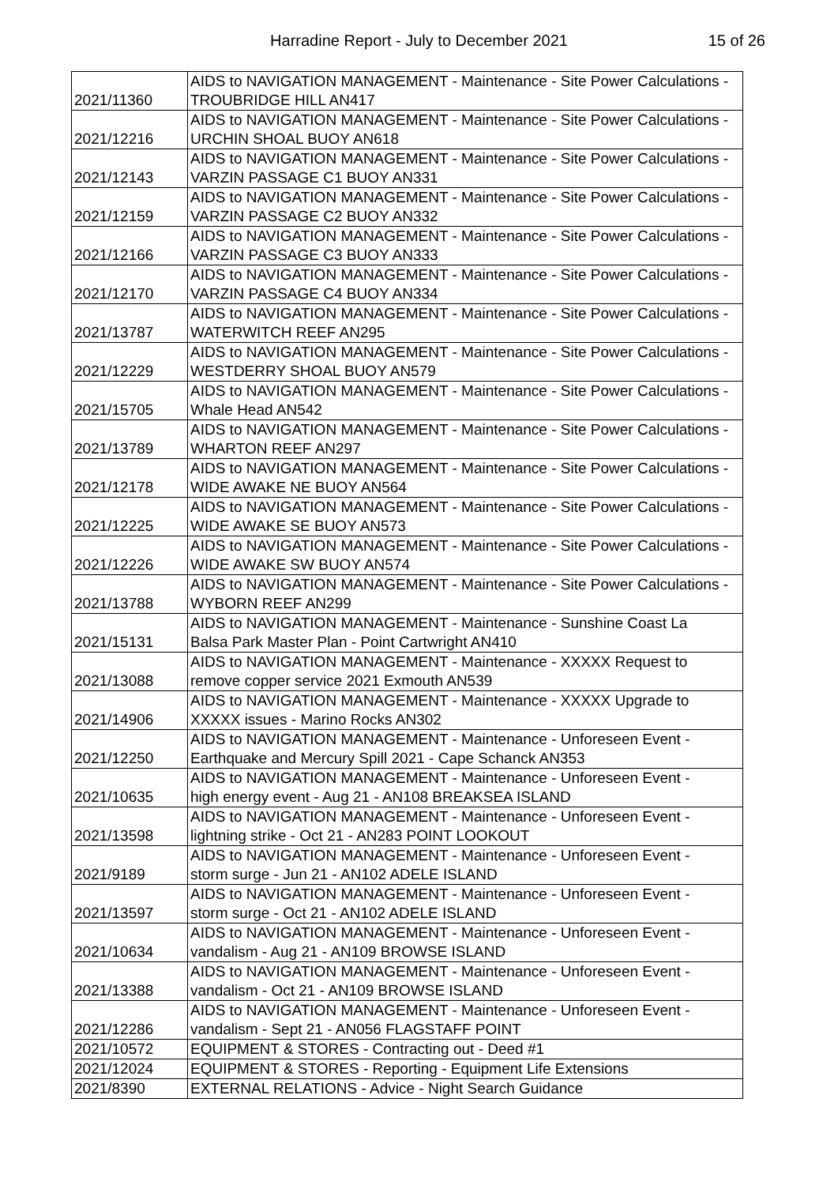Harradine Report - July to December 2021
15 of 26
| 2021/11360 | AIDS to NAVIGATION MANAGEMENT - Maintenance - Site Power Calculations - TROUBRIDGE HILL AN417 |
| 2021/12216 | AIDS to NAVIGATION MANAGEMENT - Maintenance - Site Power Calculations - URCHIN SHOAL BUOY AN618 |
| 2021/12143 | AIDS to NAVIGATION MANAGEMENT - Maintenance - Site Power Calculations - VARZIN PASSAGE C1 BUOY AN331 |
| 2021/12159 | AIDS to NAVIGATION MANAGEMENT - Maintenance - Site Power Calculations - VARZIN PASSAGE C2 BUOY AN332 |
| 2021/12166 | AIDS to NAVIGATION MANAGEMENT - Maintenance - Site Power Calculations - VARZIN PASSAGE C3 BUOY AN333 |
| 2021/12170 | AIDS to NAVIGATION MANAGEMENT - Maintenance - Site Power Calculations - VARZIN PASSAGE C4 BUOY AN334 |
| 2021/13787 | AIDS to NAVIGATION MANAGEMENT - Maintenance - Site Power Calculations - WATERWITCH REEF AN295 |
| 2021/12229 | AIDS to NAVIGATION MANAGEMENT - Maintenance - Site Power Calculations - WESTDERRY SHOAL BUOY AN579 |
| 2021/15705 | AIDS to NAVIGATION MANAGEMENT - Maintenance - Site Power Calculations - Whale Head AN542 |
| 2021/13789 | AIDS to NAVIGATION MANAGEMENT - Maintenance - Site Power Calculations - WHARTON REEF AN297 |
| 2021/12178 | AIDS to NAVIGATION MANAGEMENT - Maintenance - Site Power Calculations - WIDE AWAKE NE BUOY AN564 |
| 2021/12225 | AIDS to NAVIGATION MANAGEMENT - Maintenance - Site Power Calculations - WIDE AWAKE SE BUOY AN573 |
| 2021/12226 | AIDS to NAVIGATION MANAGEMENT - Maintenance - Site Power Calculations - WIDE AWAKE SW BUOY AN574 |
| 2021/13788 | AIDS to NAVIGATION MANAGEMENT - Maintenance - Site Power Calculations - WYBORN REEF AN299 |
| 2021/15131 | AIDS to NAVIGATION MANAGEMENT - Maintenance - Sunshine Coast La Balsa Park Master Plan - Point Cartwright AN410 |
| 2021/13088 | AIDS to NAVIGATION MANAGEMENT - Maintenance - XXXXX Request to remove copper service 2021 Exmouth AN539 |
| 2021/14906 | AIDS to NAVIGATION MANAGEMENT - Maintenance - XXXXX Upgrade to XXXXX issues - Marino Rocks AN302 |
| 2021/12250 | AIDS to NAVIGATION MANAGEMENT - Maintenance - Unforeseen Event - Earthquake and Mercury Spill 2021 - Cape Schanck AN353 |
| 2021/10635 | AIDS to NAVIGATION MANAGEMENT - Maintenance - Unforeseen Event - high energy event - Aug 21 - AN108 BREAKSEA ISLAND |
| 2021/13598 | AIDS to NAVIGATION MANAGEMENT - Maintenance - Unforeseen Event - lightning strike - Oct 21 - AN283 POINT LOOKOUT |
| 2021/9189 | AIDS to NAVIGATION MANAGEMENT - Maintenance - Unforeseen Event - storm surge - Jun 21 - AN102 ADELE ISLAND |
| 2021/13597 | AIDS to NAVIGATION MANAGEMENT - Maintenance - Unforeseen Event - storm surge - Oct 21 - AN102 ADELE ISLAND |
| 2021/10634 | AIDS to NAVIGATION MANAGEMENT - Maintenance - Unforeseen Event - vandalism - Aug 21 - AN109 BROWSE ISLAND |
| 2021/13388 | AIDS to NAVIGATION MANAGEMENT - Maintenance - Unforeseen Event - vandalism - Oct 21 - AN109 BROWSE ISLAND |
| 2021/12286 | AIDS to NAVIGATION MANAGEMENT - Maintenance - Unforeseen Event - vandalism - Sept 21 - AN056 FLAGSTAFF POINT |
| 2021/10572 | EQUIPMENT & STORES - Contracting out - Deed #1 |
| 2021/12024 | EQUIPMENT & STORES - Reporting - Equipment Life Extensions |
| 2021/8390 | EXTERNAL RELATIONS - Advice - Night Search Guidance |